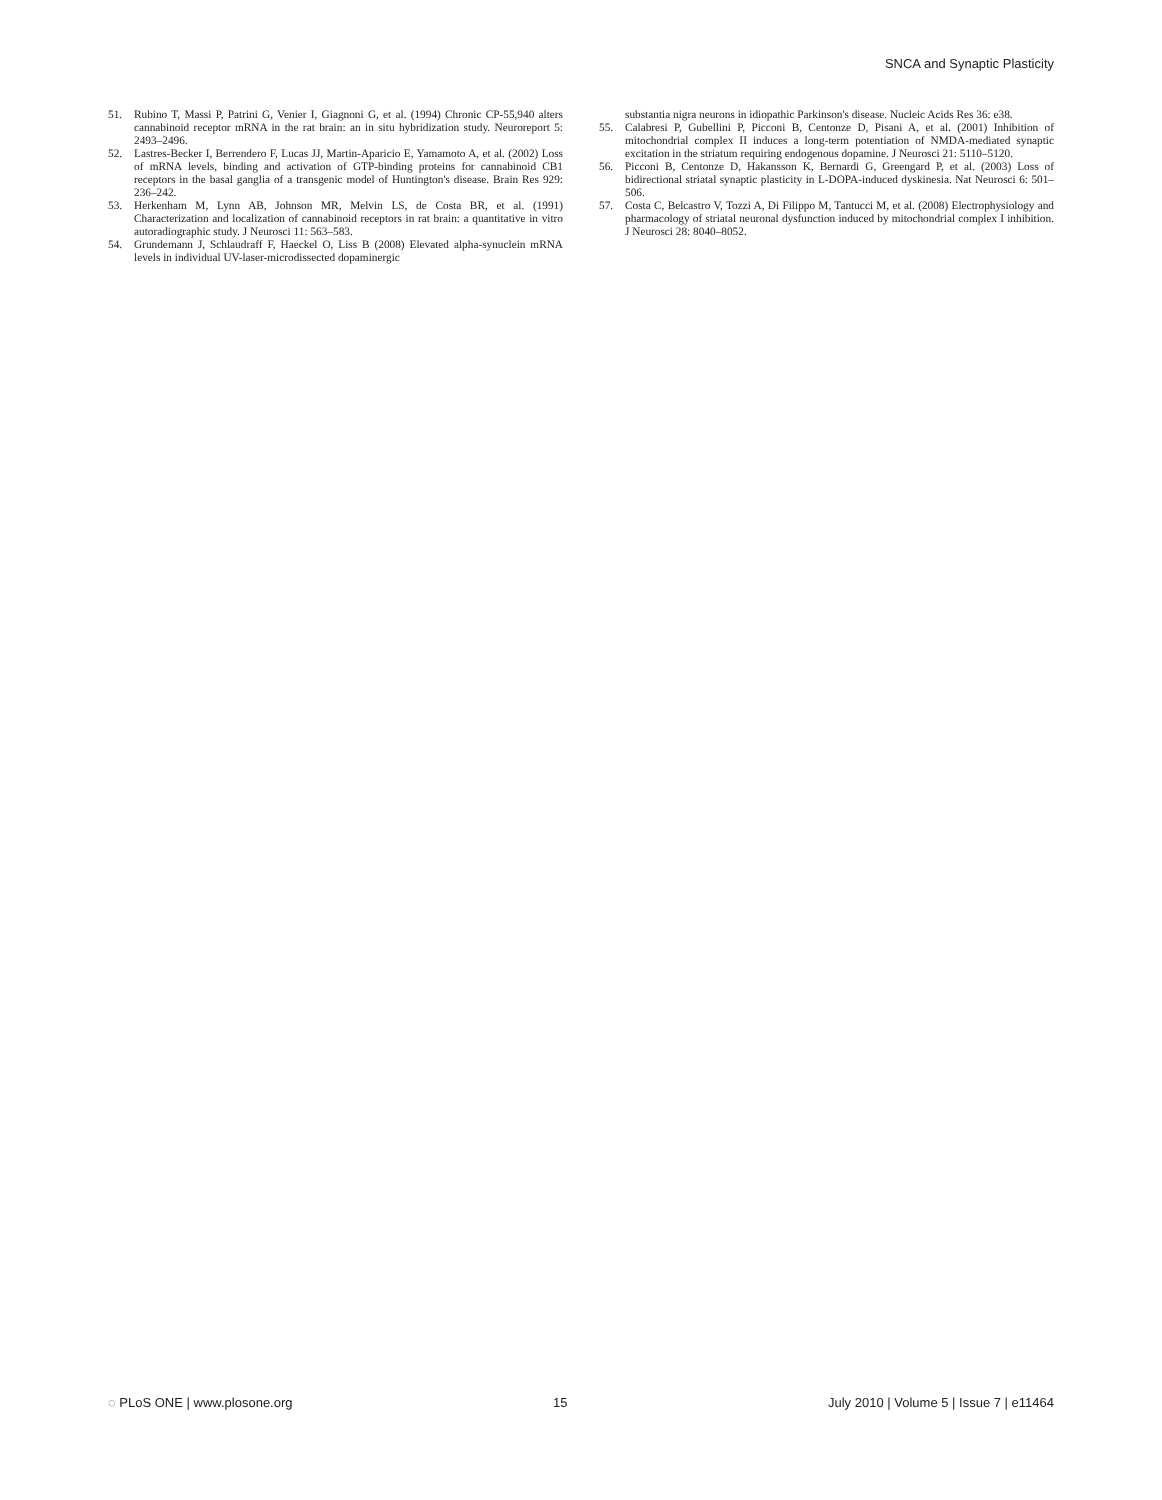SNCA and Synaptic Plasticity
51. Rubino T, Massi P, Patrini G, Venier I, Giagnoni G, et al. (1994) Chronic CP-55,940 alters cannabinoid receptor mRNA in the rat brain: an in situ hybridization study. Neuroreport 5: 2493–2496.
52. Lastres-Becker I, Berrendero F, Lucas JJ, Martin-Aparicio E, Yamamoto A, et al. (2002) Loss of mRNA levels, binding and activation of GTP-binding proteins for cannabinoid CB1 receptors in the basal ganglia of a transgenic model of Huntington's disease. Brain Res 929: 236–242.
53. Herkenham M, Lynn AB, Johnson MR, Melvin LS, de Costa BR, et al. (1991) Characterization and localization of cannabinoid receptors in rat brain: a quantitative in vitro autoradiographic study. J Neurosci 11: 563–583.
54. Grundemann J, Schlaudraff F, Haeckel O, Liss B (2008) Elevated alpha-synuclein mRNA levels in individual UV-laser-microdissected dopaminergic
substantia nigra neurons in idiopathic Parkinson's disease. Nucleic Acids Res 36: e38.
55. Calabresi P, Gubellini P, Picconi B, Centonze D, Pisani A, et al. (2001) Inhibition of mitochondrial complex II induces a long-term potentiation of NMDA-mediated synaptic excitation in the striatum requiring endogenous dopamine. J Neurosci 21: 5110–5120.
56. Picconi B, Centonze D, Hakansson K, Bernardi G, Greengard P, et al. (2003) Loss of bidirectional striatal synaptic plasticity in L-DOPA-induced dyskinesia. Nat Neurosci 6: 501–506.
57. Costa C, Belcastro V, Tozzi A, Di Filippo M, Tantucci M, et al. (2008) Electrophysiology and pharmacology of striatal neuronal dysfunction induced by mitochondrial complex I inhibition. J Neurosci 28: 8040–8052.
◌ PLoS ONE | www.plosone.org 15 July 2010 | Volume 5 | Issue 7 | e11464